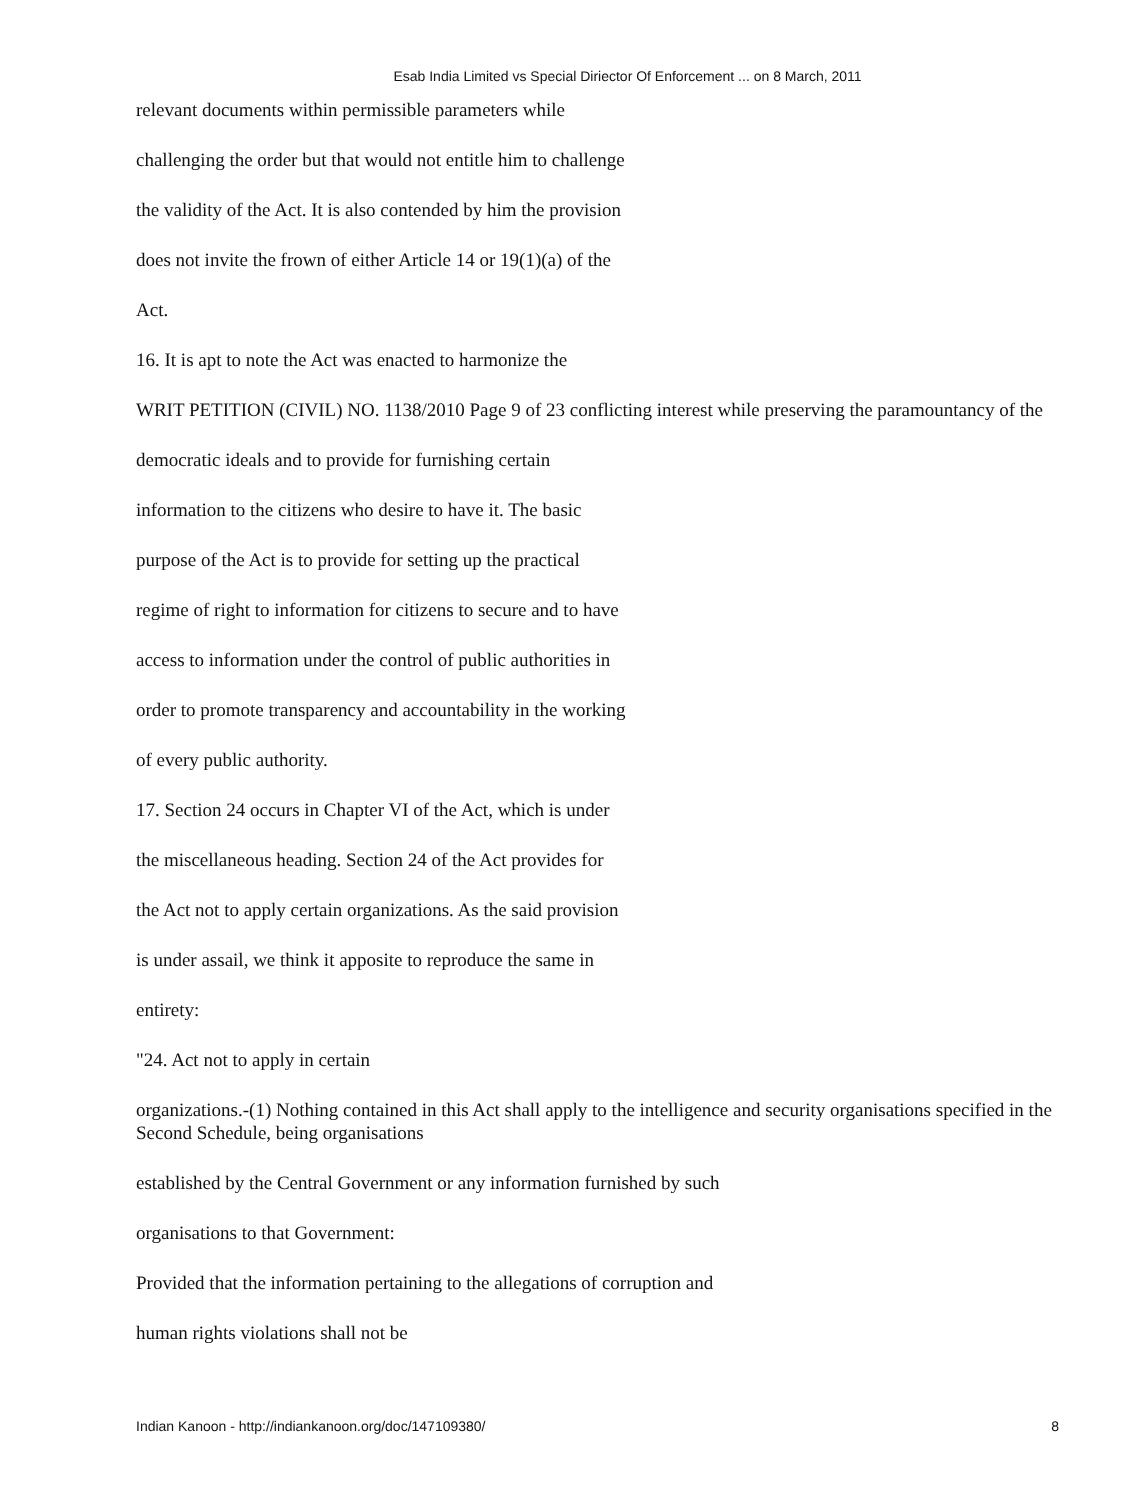Esab India Limited vs Special Diriector Of Enforcement ... on 8 March, 2011
relevant documents within permissible parameters while
challenging the order but that would not entitle him to challenge
the validity of the Act. It is also contended by him the provision
does not invite the frown of either Article 14 or 19(1)(a) of the
Act.
16. It is apt to note the Act was enacted to harmonize the
WRIT PETITION (CIVIL) NO. 1138/2010 Page 9 of 23 conflicting interest while preserving the paramountancy of the
democratic ideals and to provide for furnishing certain
information to the citizens who desire to have it. The basic
purpose of the Act is to provide for setting up the practical
regime of right to information for citizens to secure and to have
access to information under the control of public authorities in
order to promote transparency and accountability in the working
of every public authority.
17. Section 24 occurs in Chapter VI of the Act, which is under
the miscellaneous heading. Section 24 of the Act provides for
the Act not to apply certain organizations. As the said provision
is under assail, we think it apposite to reproduce the same in
entirety:
"24. Act not to apply in certain
organizations.-(1) Nothing contained in this Act shall apply to the intelligence and security organisations specified in the Second Schedule, being organisations
established by the Central Government or any information furnished by such
organisations to that Government:
Provided that the information pertaining to the allegations of corruption and
human rights violations shall not be
Indian Kanoon - http://indiankanoon.org/doc/147109380/ 8